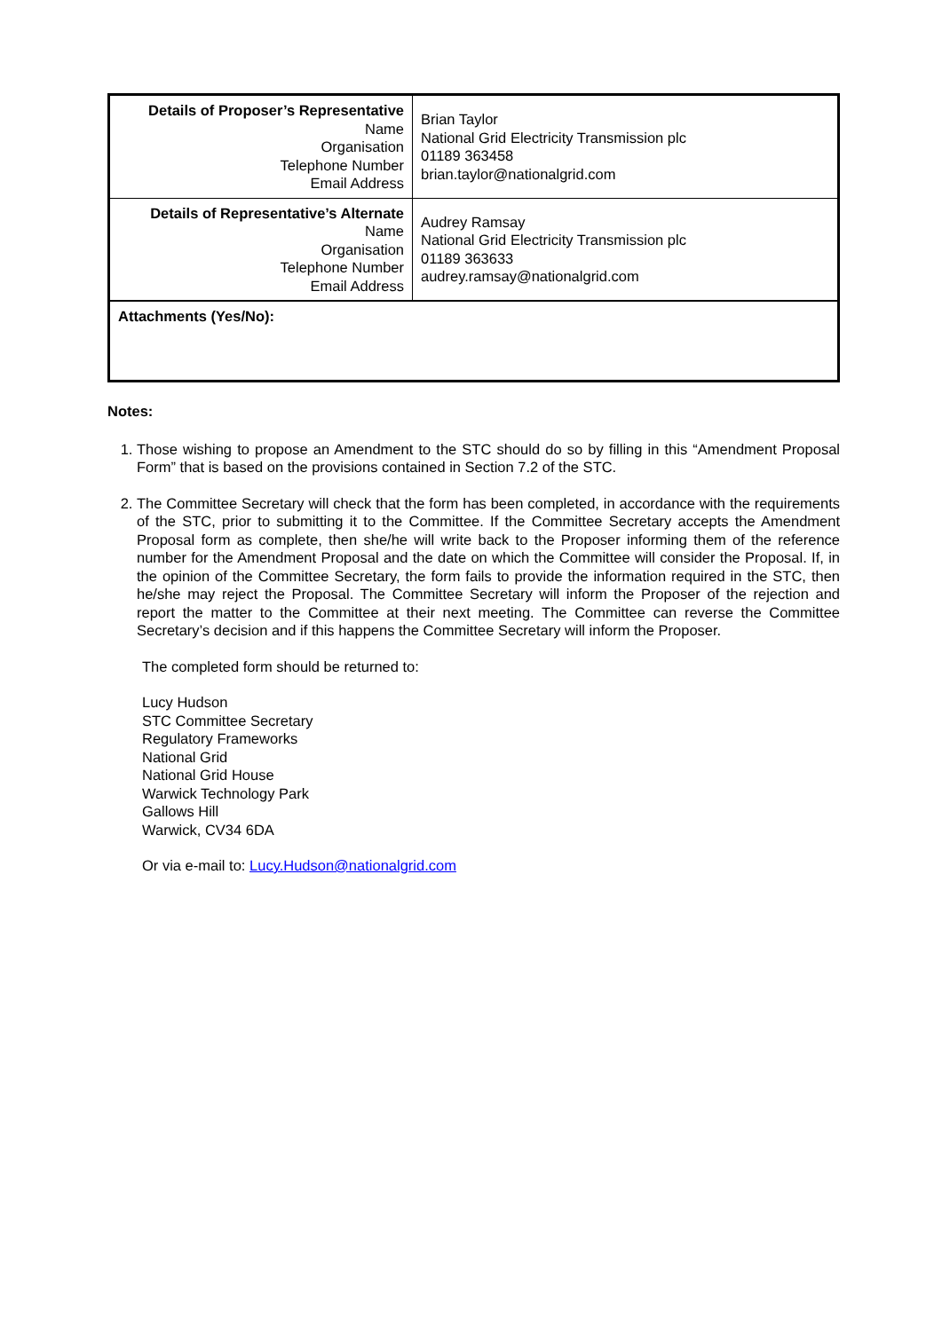| Details of Proposer’s Representative Name Organisation Telephone Number Email Address | Brian Taylor National Grid Electricity Transmission plc 01189 363458 brian.taylor@nationalgrid.com |
| Details of Representative’s Alternate Name Organisation Telephone Number Email Address | Audrey Ramsay National Grid Electricity Transmission plc 01189 363633 audrey.ramsay@nationalgrid.com |
| Attachments (Yes/No): | |
Notes:
1. Those wishing to propose an Amendment to the STC should do so by filling in this “Amendment Proposal Form” that is based on the provisions contained in Section 7.2 of the STC.
2. The Committee Secretary will check that the form has been completed, in accordance with the requirements of the STC, prior to submitting it to the Committee. If the Committee Secretary accepts the Amendment Proposal form as complete, then she/he will write back to the Proposer informing them of the reference number for the Amendment Proposal and the date on which the Committee will consider the Proposal. If, in the opinion of the Committee Secretary, the form fails to provide the information required in the STC, then he/she may reject the Proposal. The Committee Secretary will inform the Proposer of the rejection and report the matter to the Committee at their next meeting. The Committee can reverse the Committee Secretary’s decision and if this happens the Committee Secretary will inform the Proposer.
The completed form should be returned to:
Lucy Hudson
STC Committee Secretary
Regulatory Frameworks
National Grid
National Grid House
Warwick Technology Park
Gallows Hill
Warwick, CV34 6DA
Or via e-mail to: Lucy.Hudson@nationalgrid.com